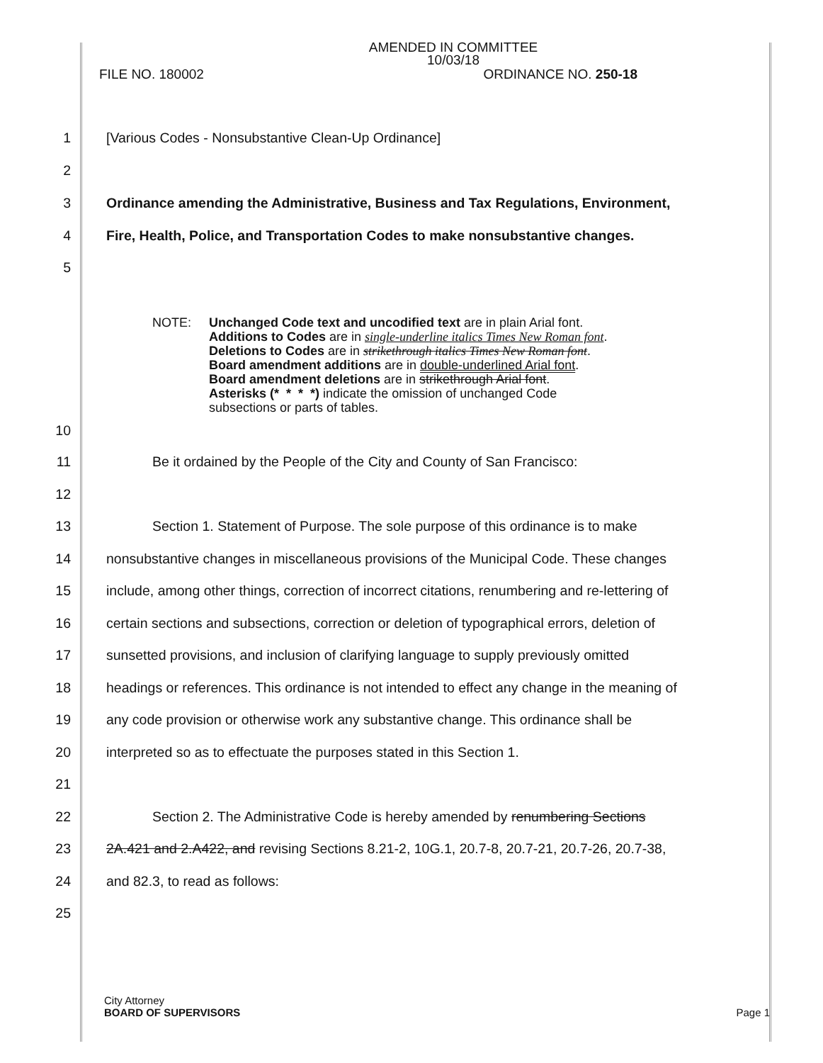AMENDED IN COMMITTEE
10/03/18
FILE NO. 180002 ORDINANCE NO. 250-18
1 [Various Codes - Nonsubstantive Clean-Up Ordinance]
2
3 Ordinance amending the Administrative, Business and Tax Regulations, Environment,
4 Fire, Health, Police, and Transportation Codes to make nonsubstantive changes.
5
NOTE: Unchanged Code text and uncodified text are in plain Arial font.
Additions to Codes are in single-underline italics Times New Roman font.
Deletions to Codes are in strikethrough italics Times New Roman font.
Board amendment additions are in double-underlined Arial font.
Board amendment deletions are in strikethrough Arial font.
Asterisks (* * * *) indicate the omission of unchanged Code
subsections or parts of tables.
10
11 Be it ordained by the People of the City and County of San Francisco:
12
13 Section 1. Statement of Purpose. The sole purpose of this ordinance is to make
14 nonsubstantive changes in miscellaneous provisions of the Municipal Code. These changes
15 include, among other things, correction of incorrect citations, renumbering and re-lettering of
16 certain sections and subsections, correction or deletion of typographical errors, deletion of
17 sunsetted provisions, and inclusion of clarifying language to supply previously omitted
18 headings or references. This ordinance is not intended to effect any change in the meaning of
19 any code provision or otherwise work any substantive change. This ordinance shall be
20 interpreted so as to effectuate the purposes stated in this Section 1.
21
22 Section 2. The Administrative Code is hereby amended by renumbering Sections
23 2A.421 and 2.A422, and revising Sections 8.21-2, 10G.1, 20.7-8, 20.7-21, 20.7-26, 20.7-38,
24 and 82.3, to read as follows:
25
City Attorney
BOARD OF SUPERVISORS Page 1